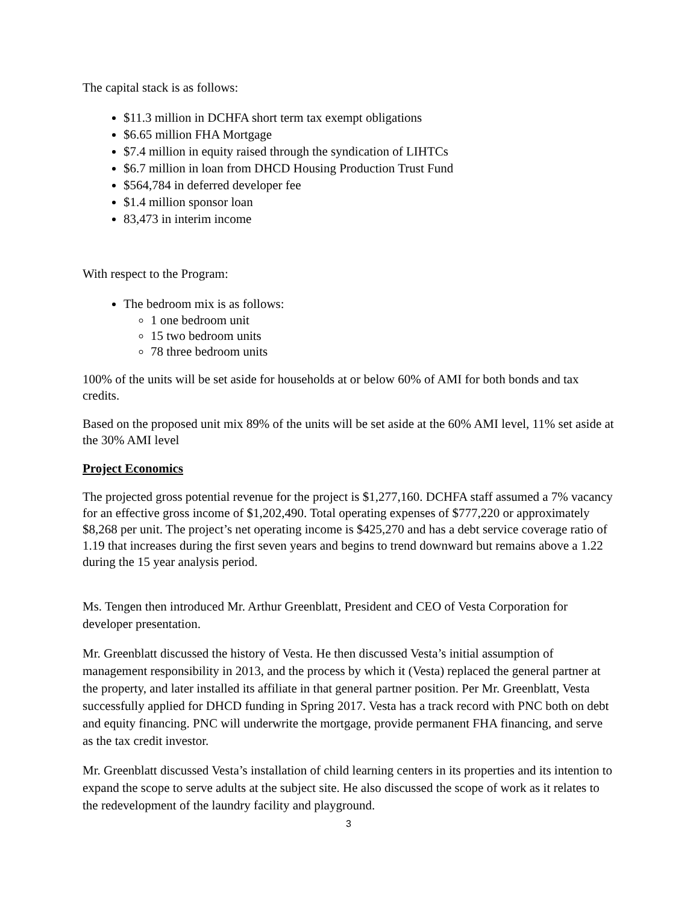The capital stack is as follows:
$11.3 million in DCHFA short term tax exempt obligations
$6.65 million FHA Mortgage
$7.4 million in equity raised through the syndication of LIHTCs
$6.7 million in loan from DHCD Housing Production Trust Fund
$564,784 in deferred developer fee
$1.4 million sponsor loan
83,473 in interim income
With respect to the Program:
The bedroom mix is as follows:
1 one bedroom unit
15 two bedroom units
78 three bedroom units
100% of the units will be set aside for households at or below 60% of AMI for both bonds and tax credits.
Based on the proposed unit mix 89% of the units will be set aside at the 60% AMI level, 11% set aside at the 30% AMI level
Project Economics
The projected gross potential revenue for the project is $1,277,160. DCHFA staff assumed a 7% vacancy for an effective gross income of $1,202,490. Total operating expenses of $777,220 or approximately $8,268 per unit. The project’s net operating income is $425,270 and has a debt service coverage ratio of 1.19 that increases during the first seven years and begins to trend downward but remains above a 1.22 during the 15 year analysis period.
Ms. Tengen then introduced Mr. Arthur Greenblatt, President and CEO of Vesta Corporation for developer presentation.
Mr. Greenblatt discussed the history of Vesta. He then discussed Vesta’s initial assumption of management responsibility in 2013, and the process by which it (Vesta) replaced the general partner at the property, and later installed its affiliate in that general partner position. Per Mr. Greenblatt, Vesta successfully applied for DHCD funding in Spring 2017. Vesta has a track record with PNC both on debt and equity financing. PNC will underwrite the mortgage, provide permanent FHA financing, and serve as the tax credit investor.
Mr. Greenblatt discussed Vesta’s installation of child learning centers in its properties and its intention to expand the scope to serve adults at the subject site. He also discussed the scope of work as it relates to the redevelopment of the laundry facility and playground.
3